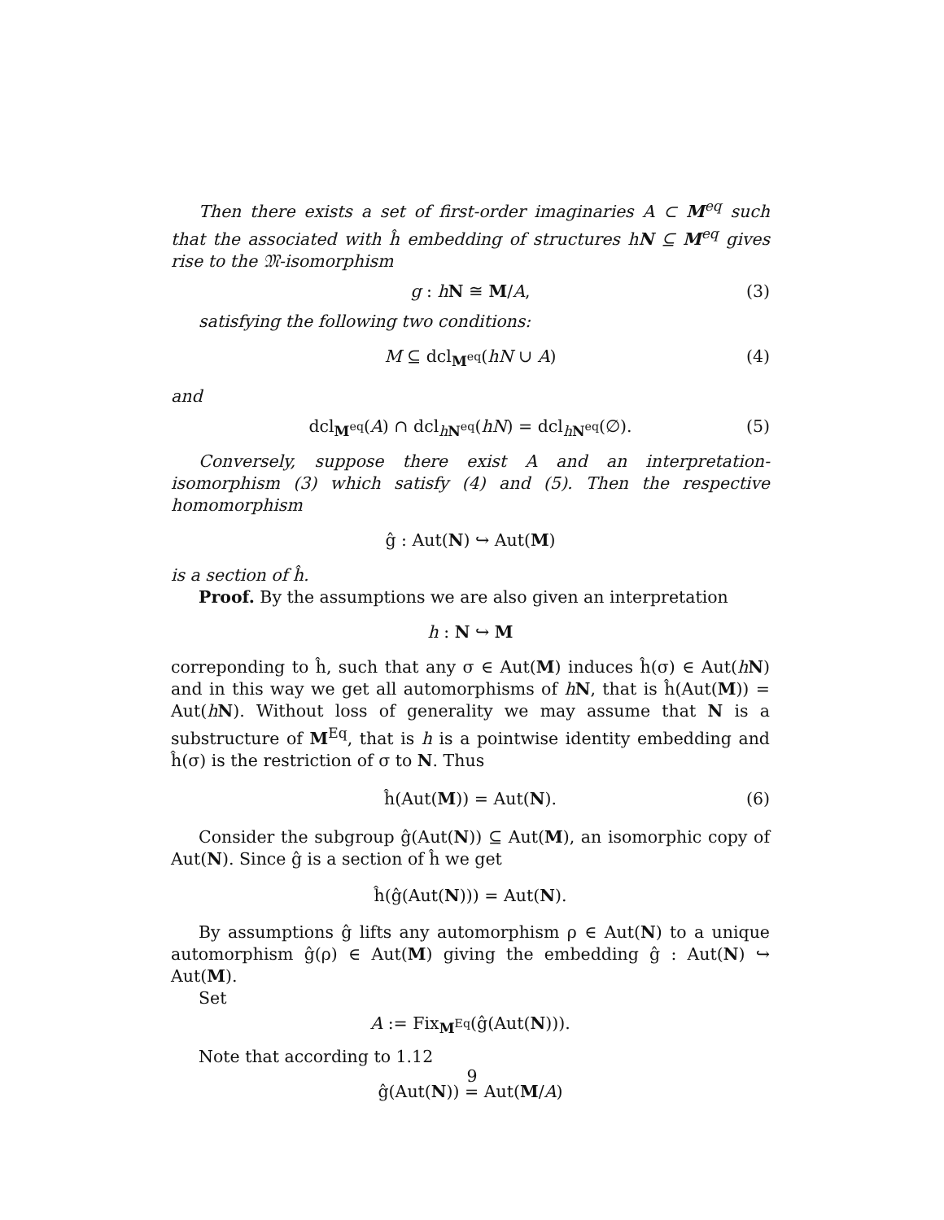Then there exists a set of first-order imaginaries A ⊂ M<sup>eq</sup> such that the associated with ĥ embedding of structures hN ⊆ M<sup>eq</sup> gives rise to the 𝔐-isomorphism
g : hN ≅ M/A, (3)
satisfying the following two conditions:
M ⊆ dcl<sub>M<sup>eq</sup></sub>(hN ∪ A) (4)
and
dcl<sub>M<sup>eq</sup></sub>(A) ∩ dcl<sub>hN<sup>eq</sup></sub>(hN) = dcl<sub>hN<sup>eq</sup></sub>(∅). (5)
Conversely, suppose there exist A and an interpretation-isomorphism (3) which satisfy (4) and (5). Then the respective homomorphism
ĝ : Aut(N) ↪ Aut(M)
is a section of ĥ.
Proof. By the assumptions we are also given an interpretation
h : N ↪ M
correponding to ĥ, such that any σ ∈ Aut(M) induces ĥ(σ) ∈ Aut(hN) and in this way we get all automorphisms of hN, that is ĥ(Aut(M)) = Aut(hN). Without loss of generality we may assume that N is a substructure of M<sup>Eq</sup>, that is h is a pointwise identity embedding and ĥ(σ) is the restriction of σ to N. Thus
ĥ(Aut(M)) = Aut(N). (6)
Consider the subgroup ĝ(Aut(N)) ⊆ Aut(M), an isomorphic copy of Aut(N). Since ĝ is a section of ĥ we get
ĥ(ĝ(Aut(N))) = Aut(N).
By assumptions ĝ lifts any automorphism ρ ∈ Aut(N) to a unique automorphism ĝ(ρ) ∈ Aut(M) giving the embedding ĝ : Aut(N) ↪ Aut(M).
Set
A := Fix<sub>M<sup>Eq</sup></sub>(ĝ(Aut(N))).
Note that according to 1.12
ĝ(Aut(N)) = Aut(M/A)
9